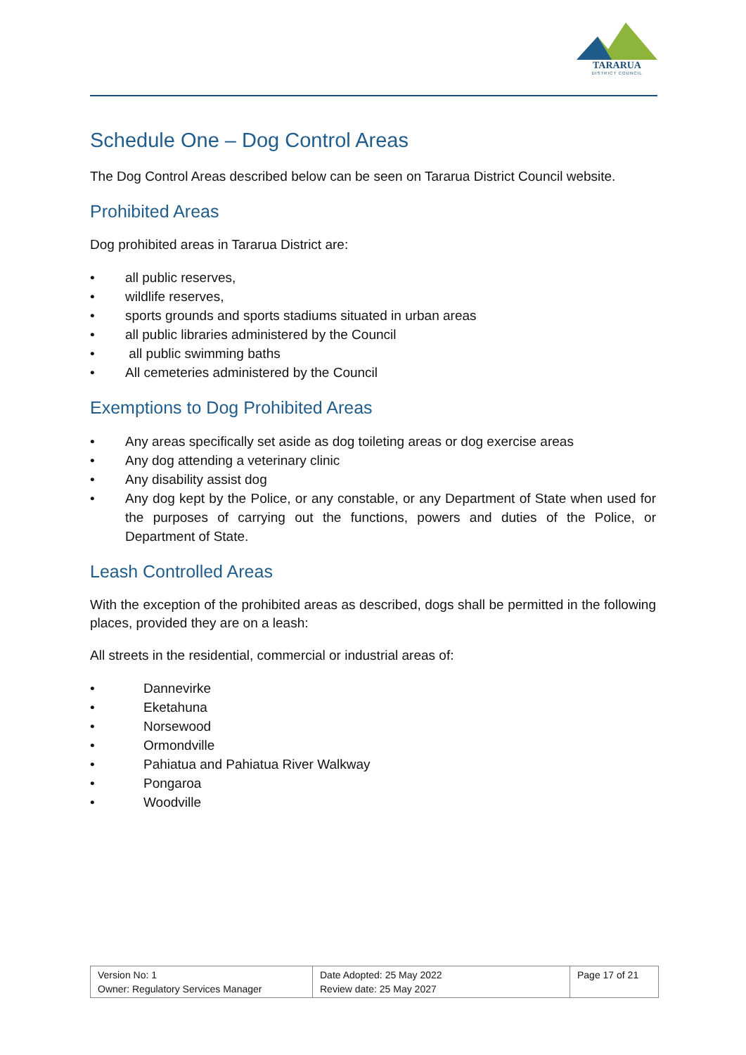TARARUA
DISTRICT COUNCIL
Schedule One – Dog Control Areas
The Dog Control Areas described below can be seen on Tararua District Council website.
Prohibited Areas
Dog prohibited areas in Tararua District are:
• all public reserves,
• wildlife reserves,
• sports grounds and sports stadiums situated in urban areas
• all public libraries administered by the Council
• all public swimming baths
• All cemeteries administered by the Council
Exemptions to Dog Prohibited Areas
• Any areas specifically set aside as dog toileting areas or dog exercise areas
• Any dog attending a veterinary clinic
• Any disability assist dog
• Any dog kept by the Police, or any constable, or any Department of State when used for the purposes of carrying out the functions, powers and duties of the Police, or Department of State.
Leash Controlled Areas
With the exception of the prohibited areas as described, dogs shall be permitted in the following places, provided they are on a leash:
All streets in the residential, commercial or industrial areas of:
• Dannevirke
• Eketahuna
• Norsewood
• Ormondville
• Pahiatua and Pahiatua River Walkway
• Pongaroa
• Woodville
| Version No: 1 Owner: Regulatory Services Manager | Date Adopted: 25 May 2022 Review date: 25 May 2027 | Page 17 of 21 |